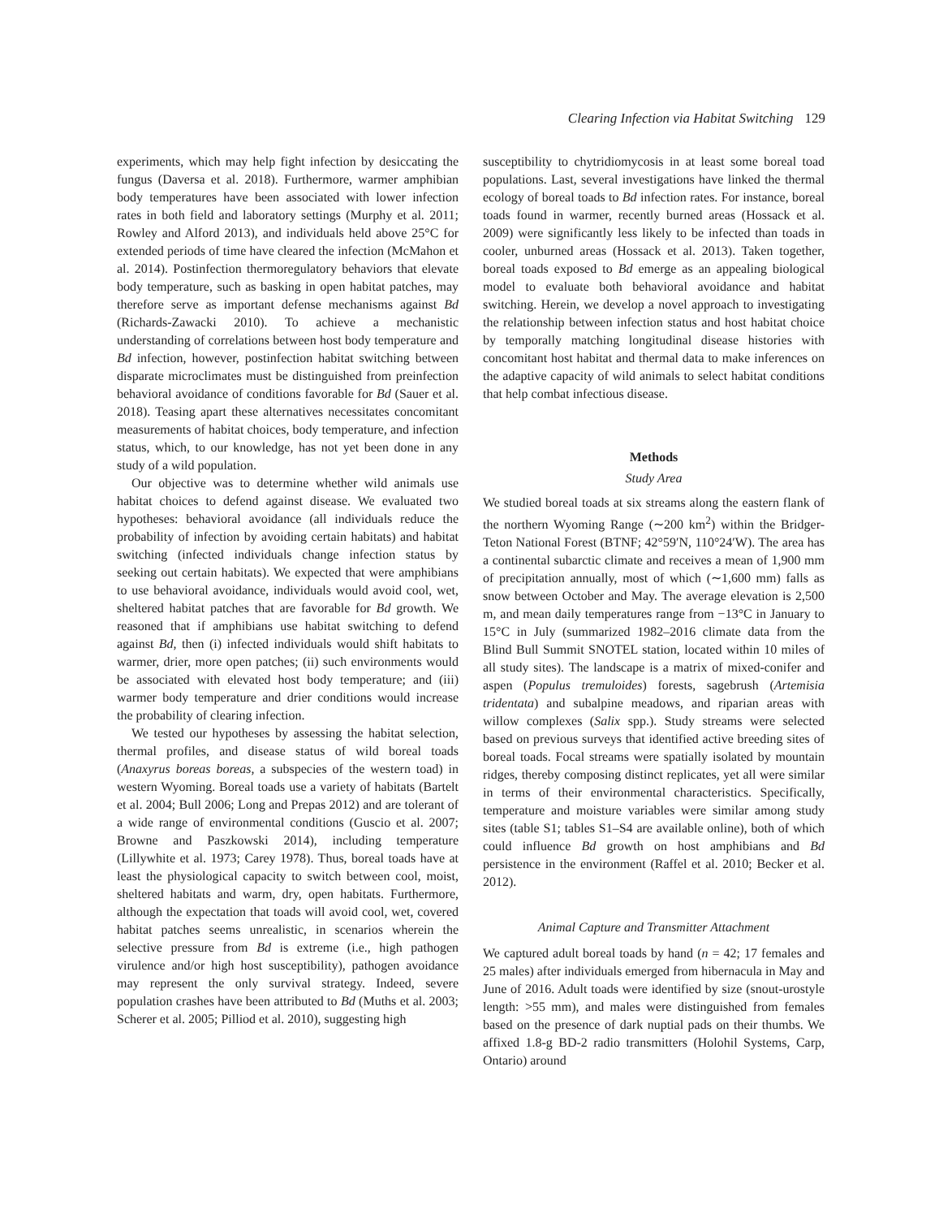Clearing Infection via Habitat Switching 129
experiments, which may help fight infection by desiccating the fungus (Daversa et al. 2018). Furthermore, warmer amphibian body temperatures have been associated with lower infection rates in both field and laboratory settings (Murphy et al. 2011; Rowley and Alford 2013), and individuals held above 25°C for extended periods of time have cleared the infection (McMahon et al. 2014). Postinfection thermoregulatory behaviors that elevate body temperature, such as basking in open habitat patches, may therefore serve as important defense mechanisms against Bd (Richards-Zawacki 2010). To achieve a mechanistic understanding of correlations between host body temperature and Bd infection, however, postinfection habitat switching between disparate microclimates must be distinguished from preinfection behavioral avoidance of conditions favorable for Bd (Sauer et al. 2018). Teasing apart these alternatives necessitates concomitant measurements of habitat choices, body temperature, and infection status, which, to our knowledge, has not yet been done in any study of a wild population.
Our objective was to determine whether wild animals use habitat choices to defend against disease. We evaluated two hypotheses: behavioral avoidance (all individuals reduce the probability of infection by avoiding certain habitats) and habitat switching (infected individuals change infection status by seeking out certain habitats). We expected that were amphibians to use behavioral avoidance, individuals would avoid cool, wet, sheltered habitat patches that are favorable for Bd growth. We reasoned that if amphibians use habitat switching to defend against Bd, then (i) infected individuals would shift habitats to warmer, drier, more open patches; (ii) such environments would be associated with elevated host body temperature; and (iii) warmer body temperature and drier conditions would increase the probability of clearing infection.
We tested our hypotheses by assessing the habitat selection, thermal profiles, and disease status of wild boreal toads (Anaxyrus boreas boreas, a subspecies of the western toad) in western Wyoming. Boreal toads use a variety of habitats (Bartelt et al. 2004; Bull 2006; Long and Prepas 2012) and are tolerant of a wide range of environmental conditions (Guscio et al. 2007; Browne and Paszkowski 2014), including temperature (Lillywhite et al. 1973; Carey 1978). Thus, boreal toads have at least the physiological capacity to switch between cool, moist, sheltered habitats and warm, dry, open habitats. Furthermore, although the expectation that toads will avoid cool, wet, covered habitat patches seems unrealistic, in scenarios wherein the selective pressure from Bd is extreme (i.e., high pathogen virulence and/or high host susceptibility), pathogen avoidance may represent the only survival strategy. Indeed, severe population crashes have been attributed to Bd (Muths et al. 2003; Scherer et al. 2005; Pilliod et al. 2010), suggesting high
susceptibility to chytridiomycosis in at least some boreal toad populations. Last, several investigations have linked the thermal ecology of boreal toads to Bd infection rates. For instance, boreal toads found in warmer, recently burned areas (Hossack et al. 2009) were significantly less likely to be infected than toads in cooler, unburned areas (Hossack et al. 2013). Taken together, boreal toads exposed to Bd emerge as an appealing biological model to evaluate both behavioral avoidance and habitat switching. Herein, we develop a novel approach to investigating the relationship between infection status and host habitat choice by temporally matching longitudinal disease histories with concomitant host habitat and thermal data to make inferences on the adaptive capacity of wild animals to select habitat conditions that help combat infectious disease.
Methods
Study Area
We studied boreal toads at six streams along the eastern flank of the northern Wyoming Range (∼200 km<sup>2</sup>) within the Bridger-Teton National Forest (BTNF; 42°59′N, 110°24′W). The area has a continental subarctic climate and receives a mean of 1,900 mm of precipitation annually, most of which (∼1,600 mm) falls as snow between October and May. The average elevation is 2,500 m, and mean daily temperatures range from −13°C in January to 15°C in July (summarized 1982–2016 climate data from the Blind Bull Summit SNOTEL station, located within 10 miles of all study sites). The landscape is a matrix of mixed-conifer and aspen (Populus tremuloides) forests, sagebrush (Artemisia tridentata) and subalpine meadows, and riparian areas with willow complexes (Salix spp.). Study streams were selected based on previous surveys that identified active breeding sites of boreal toads. Focal streams were spatially isolated by mountain ridges, thereby composing distinct replicates, yet all were similar in terms of their environmental characteristics. Specifically, temperature and moisture variables were similar among study sites (table S1; tables S1–S4 are available online), both of which could influence Bd growth on host amphibians and Bd persistence in the environment (Raffel et al. 2010; Becker et al. 2012).
Animal Capture and Transmitter Attachment
We captured adult boreal toads by hand (n = 42; 17 females and 25 males) after individuals emerged from hibernacula in May and June of 2016. Adult toads were identified by size (snout-urostyle length: >55 mm), and males were distinguished from females based on the presence of dark nuptial pads on their thumbs. We affixed 1.8-g BD-2 radio transmitters (Holohil Systems, Carp, Ontario) around